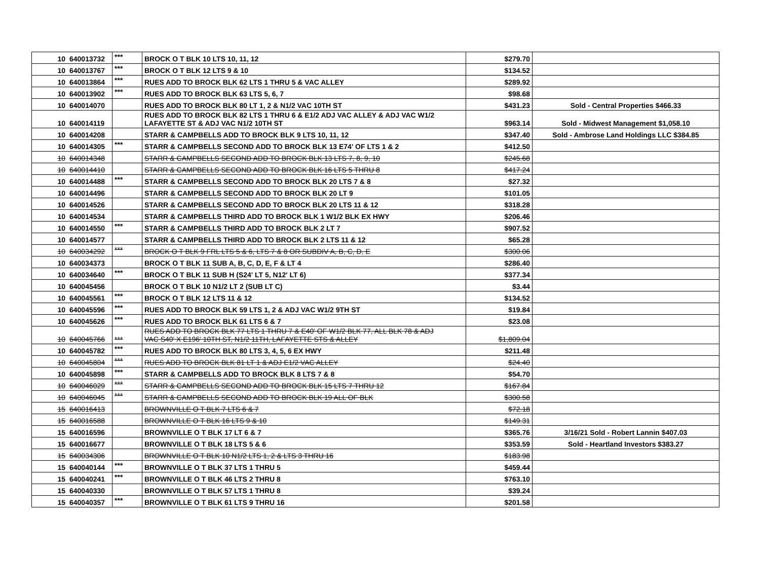| 10 | 640013732 | *** | BROCK O T BLK 10 LTS 10, 11, 12 | $279.70 | |
| 10 | 640013767 | *** | BROCK O T BLK 12 LTS 9 & 10 | $134.52 | |
| 10 | 640013864 | *** | RUES ADD TO BROCK BLK 62 LTS 1 THRU 5 & VAC ALLEY | $289.92 | |
| 10 | 640013902 | *** | RUES ADD TO BROCK BLK 63 LTS 5, 6, 7 | $98.68 | |
| 10 | 640014070 | | RUES ADD TO BROCK BLK 80 LT 1, 2 & N1/2 VAC 10TH ST | $431.23 | Sold - Central Properties $466.33 |
| 10 | 640014119 | | RUES ADD TO BROCK BLK 82 LTS 1 THRU 6 & E1/2 ADJ VAC ALLEY & ADJ VAC W1/2 LAFAYETTE ST & ADJ VAC N1/2 10TH ST | $963.14 | Sold - Midwest Management $1,058.10 |
| 10 | 640014208 | | STARR & CAMPBELLS ADD TO BROCK BLK 9 LTS 10, 11, 12 | $347.40 | Sold - Ambrose Land Holdings LLC $384.85 |
| 10 | 640014305 | *** | STARR & CAMPBELLS SECOND ADD TO BROCK BLK 13 E74' OF LTS 1 & 2 | $412.50 | |
| 10 | 640014348 | | STARR & CAMPBELLS SECOND ADD TO BROCK BLK 13 LTS 7, 8, 9, 10 | $245.68 | |
| 10 | 640014410 | | STARR & CAMPBELLS SECOND ADD TO BROCK BLK 16 LTS 5 THRU 8 | $417.24 | |
| 10 | 640014488 | *** | STARR & CAMPBELLS SECOND ADD TO BROCK BLK 20 LTS 7 & 8 | $27.32 | |
| 10 | 640014496 | | STARR & CAMPBELLS SECOND ADD TO BROCK BLK 20 LT 9 | $101.05 | |
| 10 | 640014526 | | STARR & CAMPBELLS SECOND ADD TO BROCK BLK 20 LTS 11 & 12 | $318.28 | |
| 10 | 640014534 | | STARR & CAMPBELLS THIRD ADD TO BROCK BLK 1 W1/2 BLK EX HWY | $206.46 | |
| 10 | 640014550 | *** | STARR & CAMPBELLS THIRD ADD TO BROCK BLK 2 LT 7 | $907.52 | |
| 10 | 640014577 | | STARR & CAMPBELLS THIRD ADD TO BROCK BLK 2 LTS 11 & 12 | $65.28 | |
| 10 | 640034292 | *** | BROCK O T BLK 9 FRL LTS 5 & 6, LTS 7 & 8 OR SUBDIV A, B, C, D, E | $300.06 | |
| 10 | 640034373 | | BROCK O T BLK 11 SUB A, B, C, D, E, F & LT 4 | $286.40 | |
| 10 | 640034640 | *** | BROCK O T BLK 11 SUB H (S24' LT 5, N12' LT 6) | $377.34 | |
| 10 | 640045456 | | BROCK O T BLK 10 N1/2 LT 2 (SUB LT C) | $3.44 | |
| 10 | 640045561 | *** | BROCK O T BLK 12 LTS 11 & 12 | $134.52 | |
| 10 | 640045596 | *** | RUES ADD TO BROCK BLK 59 LTS 1, 2 & ADJ VAC W1/2 9TH ST | $19.84 | |
| 10 | 640045626 | *** | RUES ADD TO BROCK BLK 61 LTS 6 & 7 | $23.08 | |
| 10 | 640045766 | *** | RUES ADD TO BROCK BLK 77 LTS 1 THRU 7 & E40' OF W1/2 BLK 77, ALL BLK 78 & ADJ VAC S40' X E196' 10TH ST, N1/2 11TH, LAFAYETTE STS & ALLEY | $1,809.04 | |
| 10 | 640045782 | *** | RUES ADD TO BROCK BLK 80 LTS 3, 4, 5, 6 EX HWY | $211.48 | |
| 10 | 640045804 | *** | RUES ADD TO BROCK BLK 81 LT 1 & ADJ E1/2 VAC ALLEY | $24.40 | |
| 10 | 640045898 | *** | STARR & CAMPBELLS ADD TO BROCK BLK 8 LTS 7 & 8 | $54.70 | |
| 10 | 640046029 | *** | STARR & CAMPBELLS SECOND ADD TO BROCK BLK 15 LTS 7 THRU 12 | $167.84 | |
| 10 | 640046045 | *** | STARR & CAMPBELLS SECOND ADD TO BROCK BLK 19 ALL OF BLK | $300.58 | |
| 15 | 640016413 | | BROWNVILLE O T BLK 7 LTS 6 & 7 | $72.18 | |
| 15 | 640016588 | | BROWNVILLE O T BLK 16 LTS 9 & 10 | $149.31 | |
| 15 | 640016596 | | BROWNVILLE O T BLK 17 LT 6 & 7 | $365.76 | 3/16/21 Sold - Robert Lannin $407.03 |
| 15 | 640016677 | | BROWNVILLE O T BLK 18 LTS 5 & 6 | $353.59 | Sold - Heartland Investors $383.27 |
| 15 | 640034306 | | BROWNVILLE O T BLK 10 N1/2 LTS 1, 2 & LTS 3 THRU 16 | $183.98 | |
| 15 | 640040144 | *** | BROWNVILLE O T BLK 37 LTS 1 THRU 5 | $459.44 | |
| 15 | 640040241 | *** | BROWNVILLE O T BLK 46 LTS 2 THRU 8 | $763.10 | |
| 15 | 640040330 | | BROWNVILLE O T BLK 57 LTS 1 THRU 8 | $39.24 | |
| 15 | 640040357 | *** | BROWNVILLE O T BLK 61 LTS 9 THRU 16 | $201.58 | |